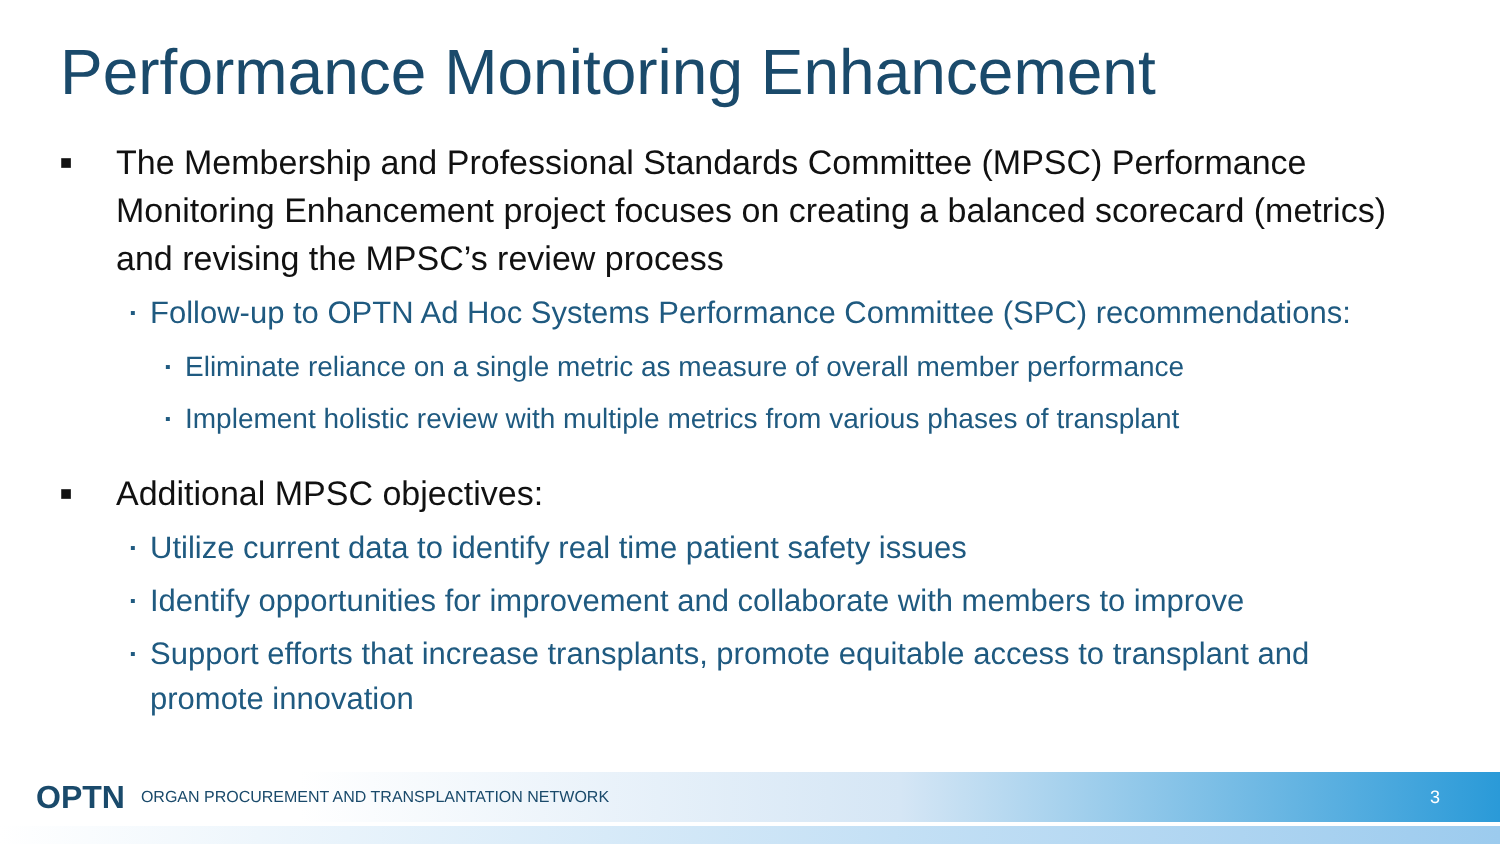Performance Monitoring Enhancement
■ The Membership and Professional Standards Committee (MPSC) Performance Monitoring Enhancement project focuses on creating a balanced scorecard (metrics) and revising the MPSC’s review process
▪ Follow-up to OPTN Ad Hoc Systems Performance Committee (SPC) recommendations:
▪ Eliminate reliance on a single metric as measure of overall member performance
▪ Implement holistic review with multiple metrics from various phases of transplant
■ Additional MPSC objectives:
▪ Utilize current data to identify real time patient safety issues
▪ Identify opportunities for improvement and collaborate with members to improve
▪ Support efforts that increase transplants, promote equitable access to transplant and promote innovation
OPTN ORGAN PROCUREMENT AND TRANSPLANTATION NETWORK 3